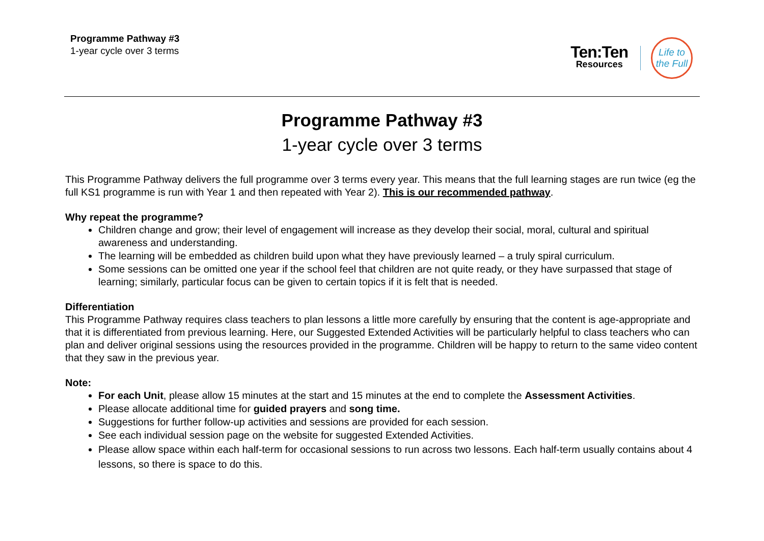Programme Pathway #3
1-year cycle over 3 terms
Ten:Ten
Resources
Life to
the Full
Programme Pathway #3
1-year cycle over 3 terms
This Programme Pathway delivers the full programme over 3 terms every year. This means that the full learning stages are run twice (eg the full KS1 programme is run with Year 1 and then repeated with Year 2). This is our recommended pathway.
Why repeat the programme?
Children change and grow; their level of engagement will increase as they develop their social, moral, cultural and spiritual awareness and understanding.
The learning will be embedded as children build upon what they have previously learned – a truly spiral curriculum.
Some sessions can be omitted one year if the school feel that children are not quite ready, or they have surpassed that stage of learning; similarly, particular focus can be given to certain topics if it is felt that is needed.
Differentiation
This Programme Pathway requires class teachers to plan lessons a little more carefully by ensuring that the content is age-appropriate and that it is differentiated from previous learning. Here, our Suggested Extended Activities will be particularly helpful to class teachers who can plan and deliver original sessions using the resources provided in the programme. Children will be happy to return to the same video content that they saw in the previous year.
Note:
For each Unit, please allow 15 minutes at the start and 15 minutes at the end to complete the Assessment Activities.
Please allocate additional time for guided prayers and song time.
Suggestions for further follow-up activities and sessions are provided for each session.
See each individual session page on the website for suggested Extended Activities.
Please allow space within each half-term for occasional sessions to run across two lessons. Each half-term usually contains about 4 lessons, so there is space to do this.